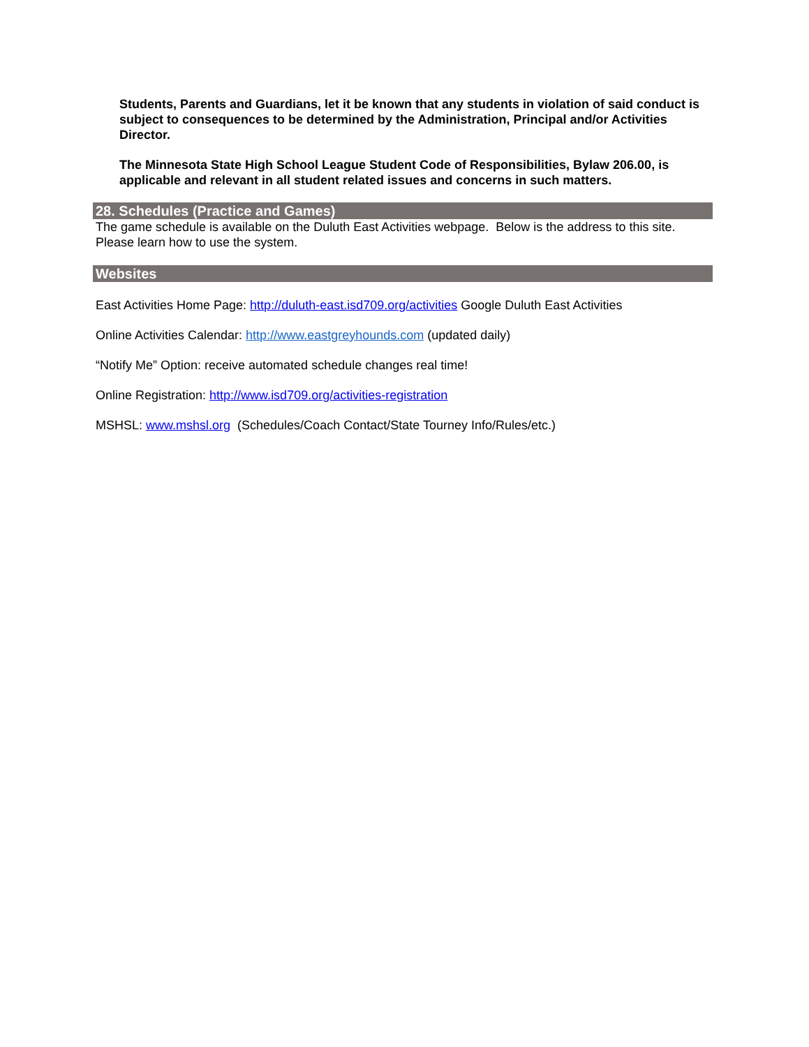Students, Parents and Guardians, let it be known that any students in violation of said conduct is subject to consequences to be determined by the Administration, Principal and/or Activities Director.
The Minnesota State High School League Student Code of Responsibilities, Bylaw 206.00, is applicable and relevant in all student related issues and concerns in such matters.
28. Schedules (Practice and Games)
The game schedule is available on the Duluth East Activities webpage. Below is the address to this site. Please learn how to use the system.
Websites
East Activities Home Page: http://duluth-east.isd709.org/activities Google Duluth East Activities
Online Activities Calendar: http://www.eastgreyhounds.com (updated daily)
“Notify Me” Option: receive automated schedule changes real time!
Online Registration: http://www.isd709.org/activities-registration
MSHSL: www.mshsl.org (Schedules/Coach Contact/State Tourney Info/Rules/etc.)